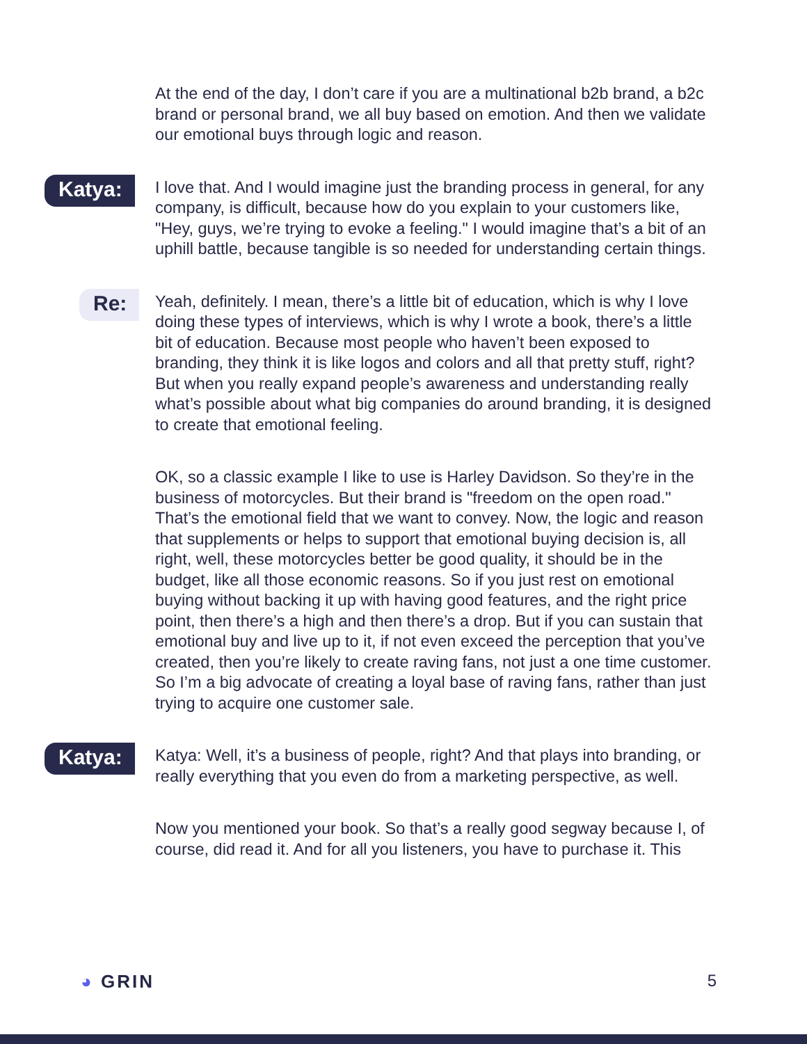At the end of the day, I don’t care if you are a multinational b2b brand, a b2c brand or personal brand, we all buy based on emotion. And then we validate our emotional buys through logic and reason.
Katya:
I love that. And I would imagine just the branding process in general, for any company, is difficult, because how do you explain to your customers like, "Hey, guys, we’re trying to evoke a feeling." I would imagine that’s a bit of an uphill battle, because tangible is so needed for understanding certain things.
Re:
Yeah, definitely. I mean, there’s a little bit of education, which is why I love doing these types of interviews, which is why I wrote a book, there’s a little bit of education. Because most people who haven’t been exposed to branding, they think it is like logos and colors and all that pretty stuff, right? But when you really expand people’s awareness and understanding really what’s possible about what big companies do around branding, it is designed to create that emotional feeling.
OK, so a classic example I like to use is Harley Davidson. So they’re in the business of motorcycles. But their brand is "freedom on the open road." That’s the emotional field that we want to convey. Now, the logic and reason that supplements or helps to support that emotional buying decision is, all right, well, these motorcycles better be good quality, it should be in the budget, like all those economic reasons. So if you just rest on emotional buying without backing it up with having good features, and the right price point, then there’s a high and then there’s a drop. But if you can sustain that emotional buy and live up to it, if not even exceed the perception that you’ve created, then you’re likely to create raving fans, not just a one time customer. So I’m a big advocate of creating a loyal base of raving fans, rather than just trying to acquire one customer sale.
Katya:
Katya: Well, it’s a business of people, right? And that plays into branding, or really everything that you even do from a marketing perspective, as well.
Now you mentioned your book. So that’s a really good segway because I, of course, did read it. And for all you listeners, you have to purchase it. This
◕ GRIN 5